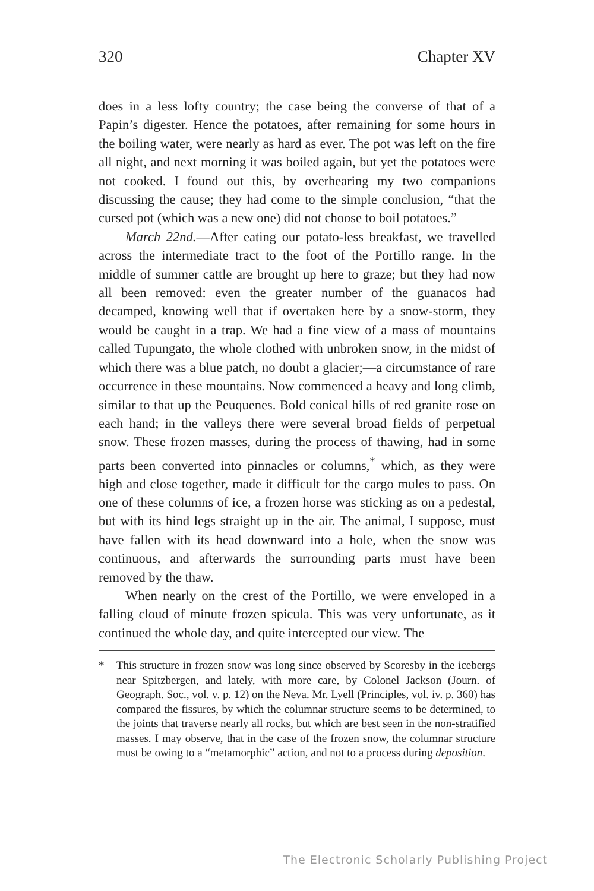320 Chapter XV
does in a less lofty country; the case being the converse of that of a Papin’s digester. Hence the potatoes, after remaining for some hours in the boiling water, were nearly as hard as ever. The pot was left on the fire all night, and next morning it was boiled again, but yet the potatoes were not cooked. I found out this, by overhearing my two companions discussing the cause; they had come to the simple conclusion, “that the cursed pot (which was a new one) did not choose to boil potatoes.”
March 22nd.—After eating our potato-less breakfast, we travelled across the intermediate tract to the foot of the Portillo range. In the middle of summer cattle are brought up here to graze; but they had now all been removed: even the greater number of the guanacos had decamped, knowing well that if overtaken here by a snow-storm, they would be caught in a trap. We had a fine view of a mass of mountains called Tupungato, the whole clothed with unbroken snow, in the midst of which there was a blue patch, no doubt a glacier;—a circumstance of rare occurrence in these mountains. Now commenced a heavy and long climb, similar to that up the Peuquenes. Bold conical hills of red granite rose on each hand; in the valleys there were several broad fields of perpetual snow. These frozen masses, during the process of thawing, had in some parts been converted into pinnacles or columns,<sup>*</sup> which, as they were high and close together, made it difficult for the cargo mules to pass. On one of these columns of ice, a frozen horse was sticking as on a pedestal, but with its hind legs straight up in the air. The animal, I suppose, must have fallen with its head downward into a hole, when the snow was continuous, and afterwards the surrounding parts must have been removed by the thaw.
When nearly on the crest of the Portillo, we were enveloped in a falling cloud of minute frozen spicula. This was very unfortunate, as it continued the whole day, and quite intercepted our view. The
* This structure in frozen snow was long since observed by Scoresby in the icebergs near Spitzbergen, and lately, with more care, by Colonel Jackson (Journ. of Geograph. Soc., vol. v. p. 12) on the Neva. Mr. Lyell (Principles, vol. iv. p. 360) has compared the fissures, by which the columnar structure seems to be determined, to the joints that traverse nearly all rocks, but which are best seen in the non-stratified masses. I may observe, that in the case of the frozen snow, the columnar structure must be owing to a “metamorphic” action, and not to a process during deposition.
The Electronic Scholarly Publishing Project